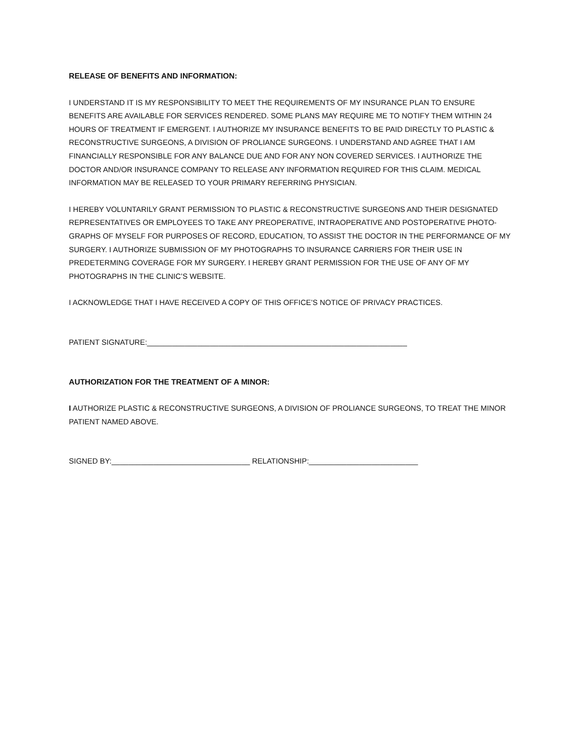RELEASE OF BENEFITS AND INFORMATION:
I UNDERSTAND IT IS MY RESPONSIBILITY TO MEET THE REQUIREMENTS OF MY INSURANCE PLAN TO ENSURE BENEFITS ARE AVAILABLE FOR SERVICES RENDERED. SOME PLANS MAY REQUIRE ME TO NOTIFY THEM WITHIN 24 HOURS OF TREATMENT IF EMERGENT. I AUTHORIZE MY INSURANCE BENEFITS TO BE PAID DIRECTLY TO PLASTIC & RECONSTRUCTIVE SURGEONS, A DIVISION OF PROLIANCE SURGEONS. I UNDERSTAND AND AGREE THAT I AM FINANCIALLY RESPONSIBLE FOR ANY BALANCE DUE AND FOR ANY NON COVERED SERVICES. I AUTHORIZE THE DOCTOR AND/OR INSURANCE COMPANY TO RELEASE ANY INFORMATION REQUIRED FOR THIS CLAIM. MEDICAL INFORMATION MAY BE RELEASED TO YOUR PRIMARY REFERRING PHYSICIAN.
I HEREBY VOLUNTARILY GRANT PERMISSION TO PLASTIC & RECONSTRUCTIVE SURGEONS AND THEIR DESIGNATED REPRESENTATIVES OR EMPLOYEES TO TAKE ANY PREOPERATIVE, INTRAOPERATIVE AND POSTOPERATIVE PHOTO-GRAPHS OF MYSELF FOR PURPOSES OF RECORD, EDUCATION, TO ASSIST THE DOCTOR IN THE PERFORMANCE OF MY SURGERY. I AUTHORIZE SUBMISSION OF MY PHOTOGRAPHS TO INSURANCE CARRIERS FOR THEIR USE IN PREDETERMING COVERAGE FOR MY SURGERY. I HEREBY GRANT PERMISSION FOR THE USE OF ANY OF MY PHOTOGRAPHS IN THE CLINIC’S WEBSITE.
I ACKNOWLEDGE THAT I HAVE RECEIVED A COPY OF THIS OFFICE’S NOTICE OF PRIVACY PRACTICES.
PATIENT SIGNATURE:______________________________________________________________
AUTHORIZATION FOR THE TREATMENT OF A MINOR:
I AUTHORIZE PLASTIC & RECONSTRUCTIVE SURGEONS, A DIVISION OF PROLIANCE SURGEONS, TO TREAT THE MINOR PATIENT NAMED ABOVE.
SIGNED BY:_________________________________ RELATIONSHIP:__________________________